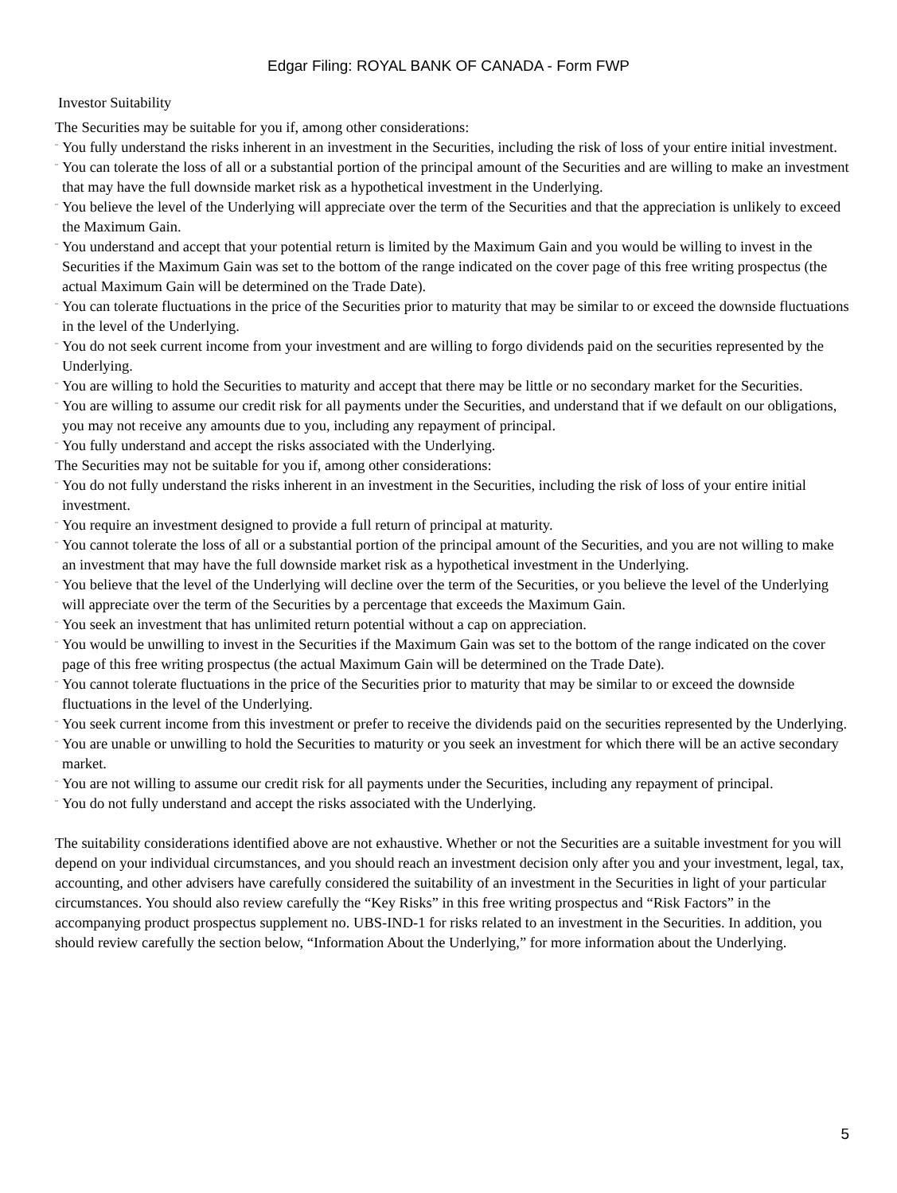Edgar Filing: ROYAL BANK OF CANADA - Form FWP
Investor Suitability
The Securities may be suitable for you if, among other considerations:
¨
You fully understand the risks inherent in an investment in the Securities, including the risk of loss of your entire initial investment.
¨
You can tolerate the loss of all or a substantial portion of the principal amount of the Securities and are willing to make an investment that may have the full downside market risk as a hypothetical investment in the Underlying.
¨
You believe the level of the Underlying will appreciate over the term of the Securities and that the appreciation is unlikely to exceed the Maximum Gain.
¨
You understand and accept that your potential return is limited by the Maximum Gain and you would be willing to invest in the Securities if the Maximum Gain was set to the bottom of the range indicated on the cover page of this free writing prospectus (the actual Maximum Gain will be determined on the Trade Date).
¨
You can tolerate fluctuations in the price of the Securities prior to maturity that may be similar to or exceed the downside fluctuations in the level of the Underlying.
¨
You do not seek current income from your investment and are willing to forgo dividends paid on the securities represented by the Underlying.
¨
You are willing to hold the Securities to maturity and accept that there may be little or no secondary market for the Securities.
¨
You are willing to assume our credit risk for all payments under the Securities, and understand that if we default on our obligations, you may not receive any amounts due to you, including any repayment of principal.
¨
You fully understand and accept the risks associated with the Underlying.
The Securities may not be suitable for you if, among other considerations:
¨
You do not fully understand the risks inherent in an investment in the Securities, including the risk of loss of your entire initial investment.
¨
You require an investment designed to provide a full return of principal at maturity.
¨
You cannot tolerate the loss of all or a substantial portion of the principal amount of the Securities, and you are not willing to make an investment that may have the full downside market risk as a hypothetical investment in the Underlying.
¨
You believe that the level of the Underlying will decline over the term of the Securities, or you believe the level of the Underlying will appreciate over the term of the Securities by a percentage that exceeds the Maximum Gain.
¨
You seek an investment that has unlimited return potential without a cap on appreciation.
¨
You would be unwilling to invest in the Securities if the Maximum Gain was set to the bottom of the range indicated on the cover page of this free writing prospectus (the actual Maximum Gain will be determined on the Trade Date).
¨
You cannot tolerate fluctuations in the price of the Securities prior to maturity that may be similar to or exceed the downside fluctuations in the level of the Underlying.
¨
You seek current income from this investment or prefer to receive the dividends paid on the securities represented by the Underlying.
¨
You are unable or unwilling to hold the Securities to maturity or you seek an investment for which there will be an active secondary market.
¨
You are not willing to assume our credit risk for all payments under the Securities, including any repayment of principal.
¨
You do not fully understand and accept the risks associated with the Underlying.
The suitability considerations identified above are not exhaustive. Whether or not the Securities are a suitable investment for you will depend on your individual circumstances, and you should reach an investment decision only after you and your investment, legal, tax, accounting, and other advisers have carefully considered the suitability of an investment in the Securities in light of your particular circumstances. You should also review carefully the “Key Risks” in this free writing prospectus and “Risk Factors” in the accompanying product prospectus supplement no. UBS-IND-1 for risks related to an investment in the Securities. In addition, you should review carefully the section below, “Information About the Underlying,” for more information about the Underlying.
5